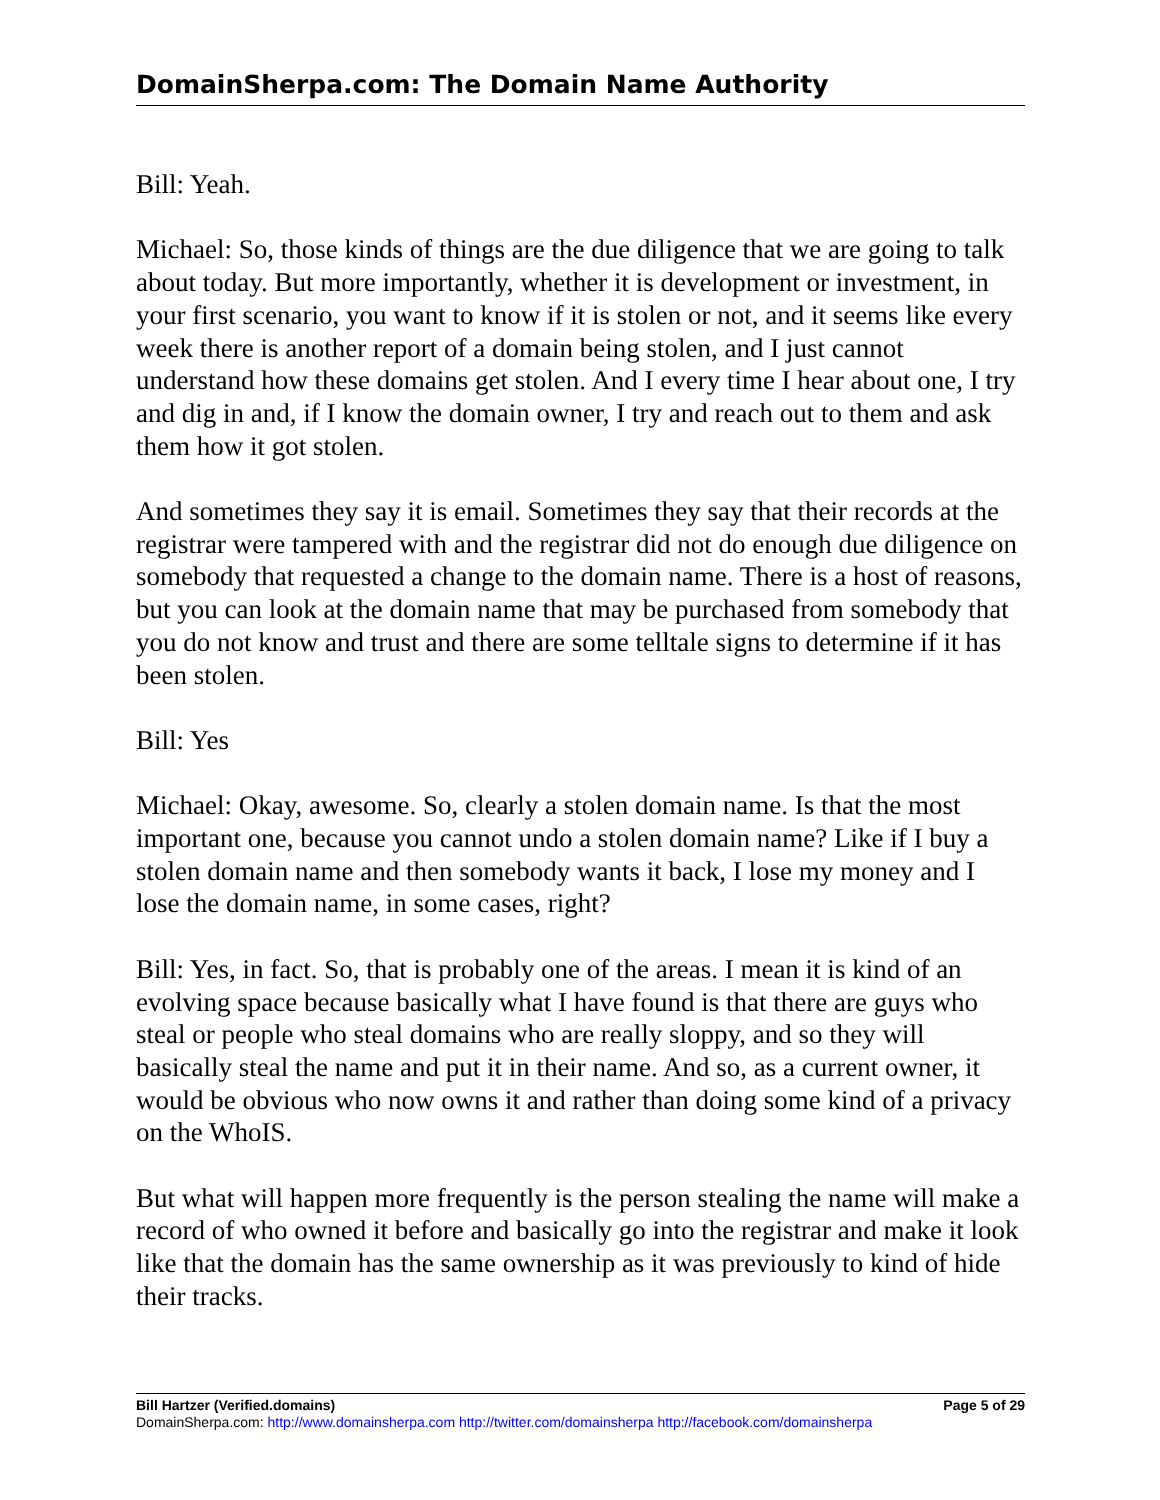DomainSherpa.com: The Domain Name Authority
Bill: Yeah.
Michael: So, those kinds of things are the due diligence that we are going to talk about today. But more importantly, whether it is development or investment, in your first scenario, you want to know if it is stolen or not, and it seems like every week there is another report of a domain being stolen, and I just cannot understand how these domains get stolen. And I every time I hear about one, I try and dig in and, if I know the domain owner, I try and reach out to them and ask them how it got stolen.
And sometimes they say it is email. Sometimes they say that their records at the registrar were tampered with and the registrar did not do enough due diligence on somebody that requested a change to the domain name. There is a host of reasons, but you can look at the domain name that may be purchased from somebody that you do not know and trust and there are some telltale signs to determine if it has been stolen.
Bill: Yes
Michael: Okay, awesome. So, clearly a stolen domain name. Is that the most important one, because you cannot undo a stolen domain name? Like if I buy a stolen domain name and then somebody wants it back, I lose my money and I lose the domain name, in some cases, right?
Bill: Yes, in fact. So, that is probably one of the areas. I mean it is kind of an evolving space because basically what I have found is that there are guys who steal or people who steal domains who are really sloppy, and so they will basically steal the name and put it in their name. And so, as a current owner, it would be obvious who now owns it and rather than doing some kind of a privacy on the WhoIS.
But what will happen more frequently is the person stealing the name will make a record of who owned it before and basically go into the registrar and make it look like that the domain has the same ownership as it was previously to kind of hide their tracks.
Bill Hartzer (Verified.domains) Page 5 of 29
DomainSherpa.com: http://www.domainsherpa.com http://twitter.com/domainsherpa http://facebook.com/domainsherpa